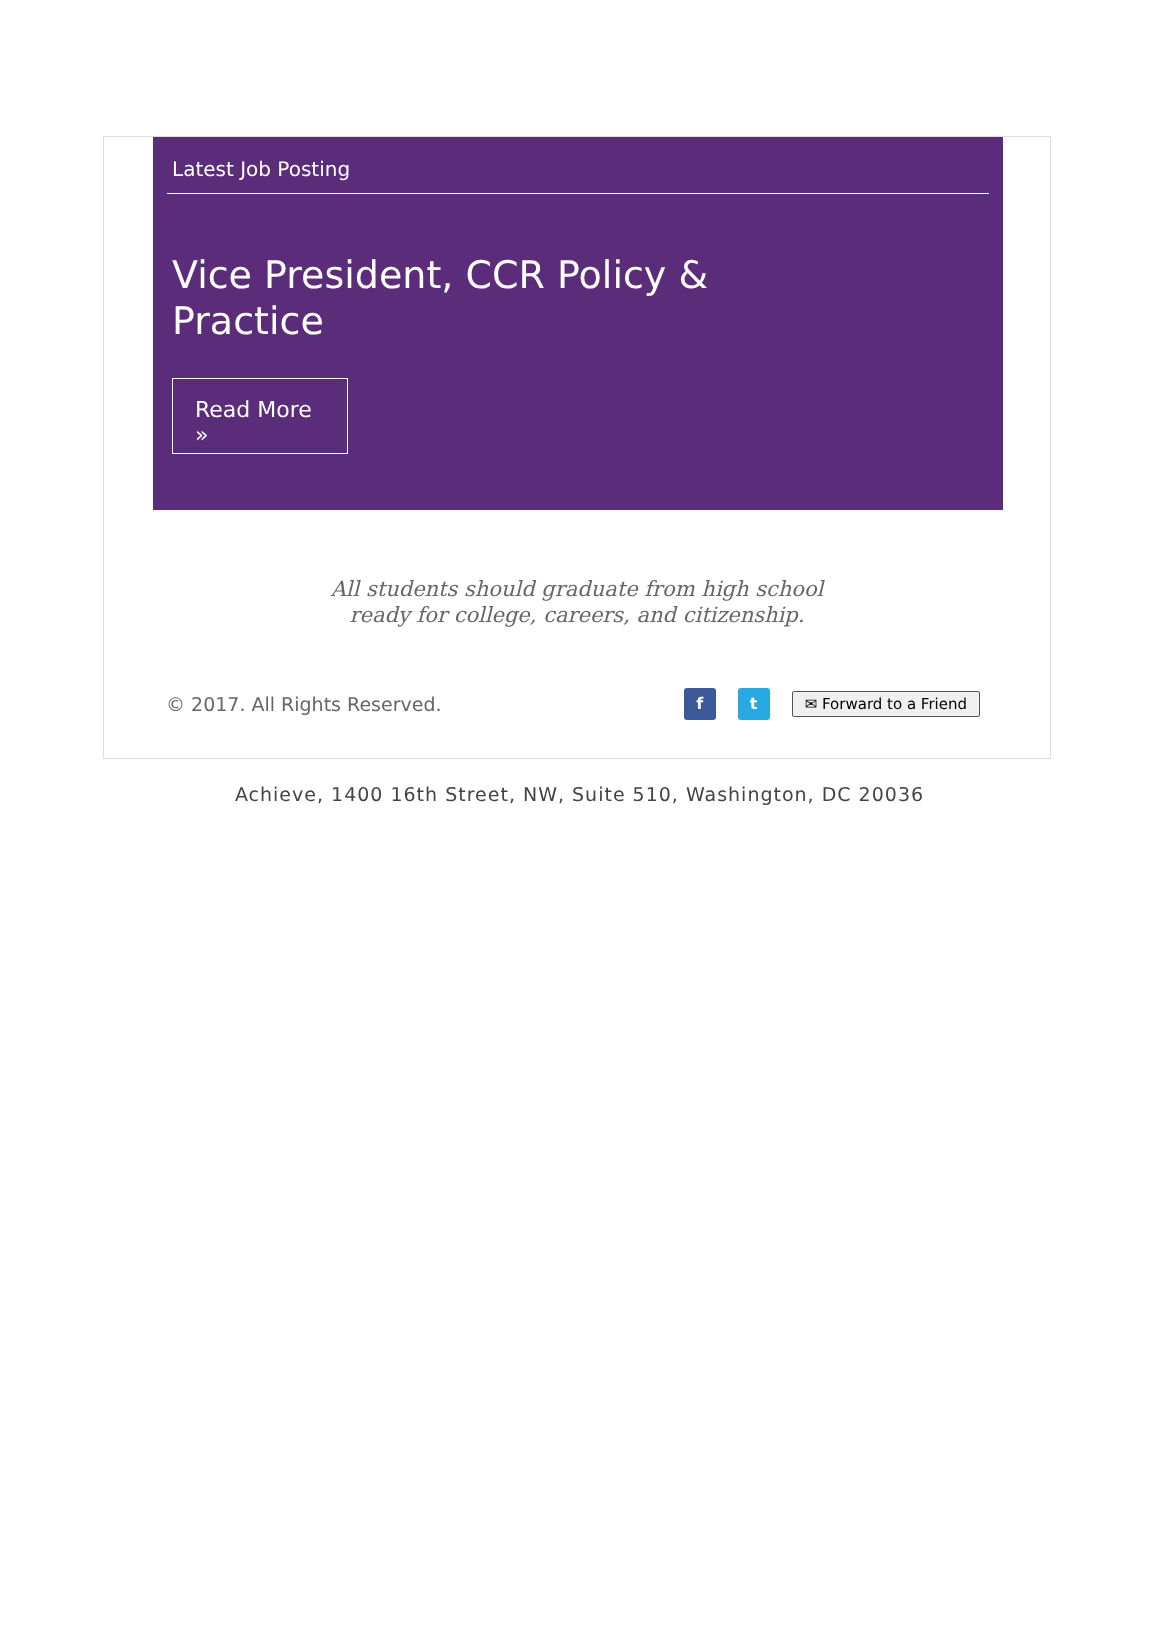Latest Job Posting
Vice President, CCR Policy &
Practice
Read More »
All students should graduate from high school
ready for college, careers, and citizenship.
© 2017. All Rights Reserved.
f t
✉ Forward to a Friend
Achieve, 1400 16th Street, NW, Suite 510, Washington, DC 20036